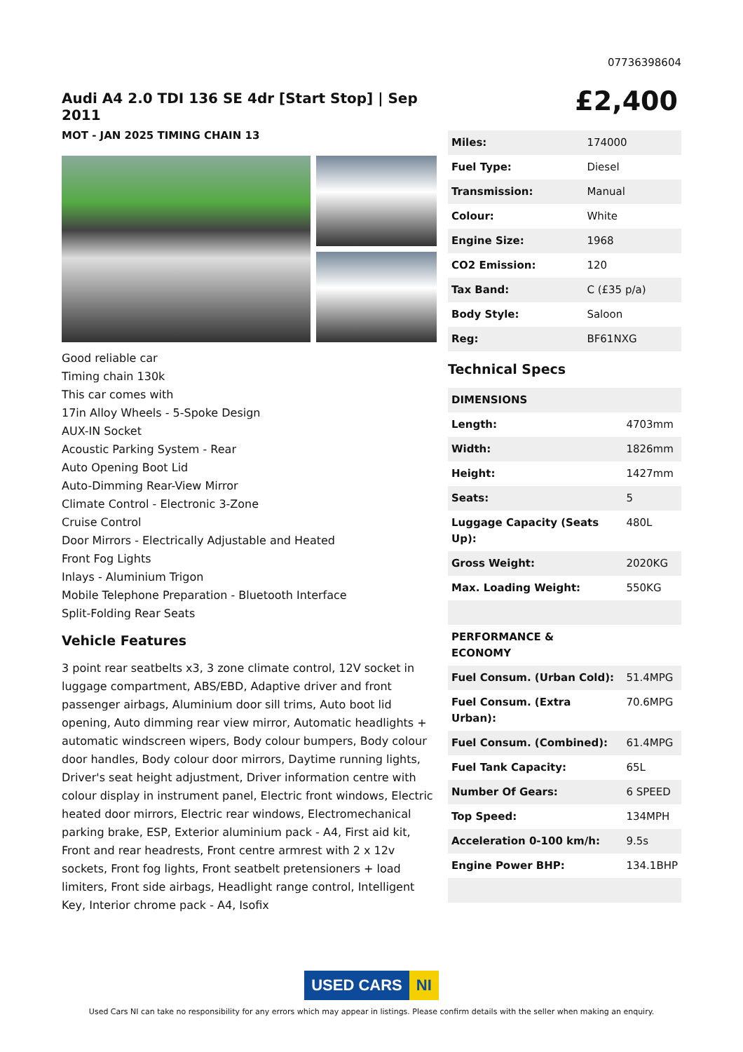07736398604
Audi A4 2.0 TDI 136 SE 4dr [Start Stop] | Sep 2011
MOT - JAN 2025 TIMING CHAIN 13
Good reliable car
Timing chain 130k
This car comes with
17in Alloy Wheels - 5-Spoke Design
AUX-IN Socket
Acoustic Parking System - Rear
Auto Opening Boot Lid
Auto-Dimming Rear-View Mirror
Climate Control - Electronic 3-Zone
Cruise Control
Door Mirrors - Electrically Adjustable and Heated
Front Fog Lights
Inlays - Aluminium Trigon
Mobile Telephone Preparation - Bluetooth Interface
Split-Folding Rear Seats
Vehicle Features
3 point rear seatbelts x3, 3 zone climate control, 12V socket in luggage compartment, ABS/EBD, Adaptive driver and front passenger airbags, Aluminium door sill trims, Auto boot lid opening, Auto dimming rear view mirror, Automatic headlights + automatic windscreen wipers, Body colour bumpers, Body colour door handles, Body colour door mirrors, Daytime running lights, Driver's seat height adjustment, Driver information centre with colour display in instrument panel, Electric front windows, Electric heated door mirrors, Electric rear windows, Electromechanical parking brake, ESP, Exterior aluminium pack - A4, First aid kit, Front and rear headrests, Front centre armrest with 2 x 12v sockets, Front fog lights, Front seatbelt pretensioners + load limiters, Front side airbags, Headlight range control, Intelligent Key, Interior chrome pack - A4, Isofix
£2,400
| Miles: | 174000 |
| Fuel Type: | Diesel |
| Transmission: | Manual |
| Colour: | White |
| Engine Size: | 1968 |
| CO2 Emission: | 120 |
| Tax Band: | C (£35 p/a) |
| Body Style: | Saloon |
| Reg: | BF61NXG |
Technical Specs
| DIMENSIONS | |
| Length: | 4703mm |
| Width: | 1826mm |
| Height: | 1427mm |
| Seats: | 5 |
| Luggage Capacity (Seats Up): | 480L |
| Gross Weight: | 2020KG |
| Max. Loading Weight: | 550KG |
| PERFORMANCE & ECONOMY | |
| Fuel Consum. (Urban Cold): | 51.4MPG |
| Fuel Consum. (Extra Urban): | 70.6MPG |
| Fuel Consum. (Combined): | 61.4MPG |
| Fuel Tank Capacity: | 65L |
| Number Of Gears: | 6 SPEED |
| Top Speed: | 134MPH |
| Acceleration 0-100 km/h: | 9.5s |
| Engine Power BHP: | 134.1BHP |
USED CARS NI
Used Cars NI can take no responsibility for any errors which may appear in listings. Please confirm details with the seller when making an enquiry.